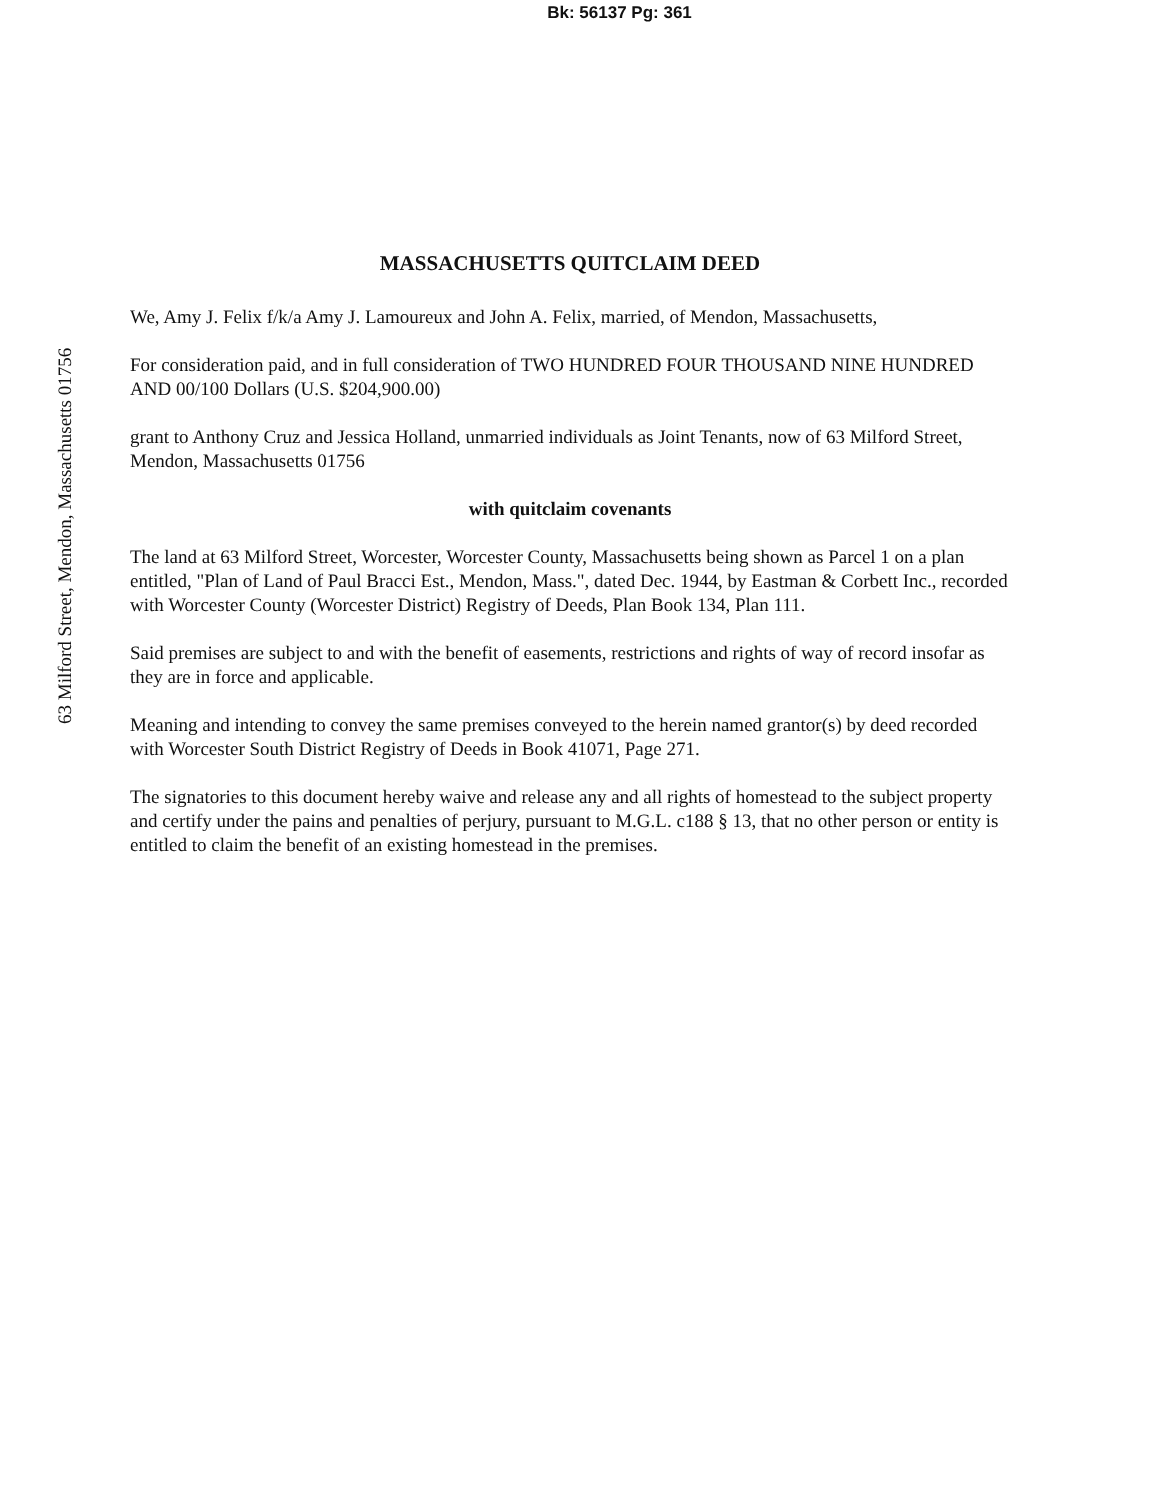Bk: 56137 Pg: 361
63 Milford Street, Mendon, Massachusetts 01756
MASSACHUSETTS QUITCLAIM DEED
We, Amy J. Felix f/k/a Amy J. Lamoureux and John A. Felix, married, of Mendon, Massachusetts,
For consideration paid, and in full consideration of TWO HUNDRED FOUR THOUSAND NINE HUNDRED AND 00/100 Dollars (U.S. $204,900.00)
grant to Anthony Cruz and Jessica Holland, unmarried individuals as Joint Tenants, now of 63 Milford Street, Mendon, Massachusetts 01756
with quitclaim covenants
The land at 63 Milford Street, Worcester, Worcester County, Massachusetts being shown as Parcel 1 on a plan entitled, "Plan of Land of Paul Bracci Est., Mendon, Mass.", dated Dec. 1944, by Eastman & Corbett Inc., recorded with Worcester County (Worcester District) Registry of Deeds, Plan Book 134, Plan 111.
Said premises are subject to and with the benefit of easements, restrictions and rights of way of record insofar as they are in force and applicable.
Meaning and intending to convey the same premises conveyed to the herein named grantor(s) by deed recorded with Worcester South District Registry of Deeds in Book 41071, Page 271.
The signatories to this document hereby waive and release any and all rights of homestead to the subject property and certify under the pains and penalties of perjury, pursuant to M.G.L. c188 § 13, that no other person or entity is entitled to claim the benefit of an existing homestead in the premises.